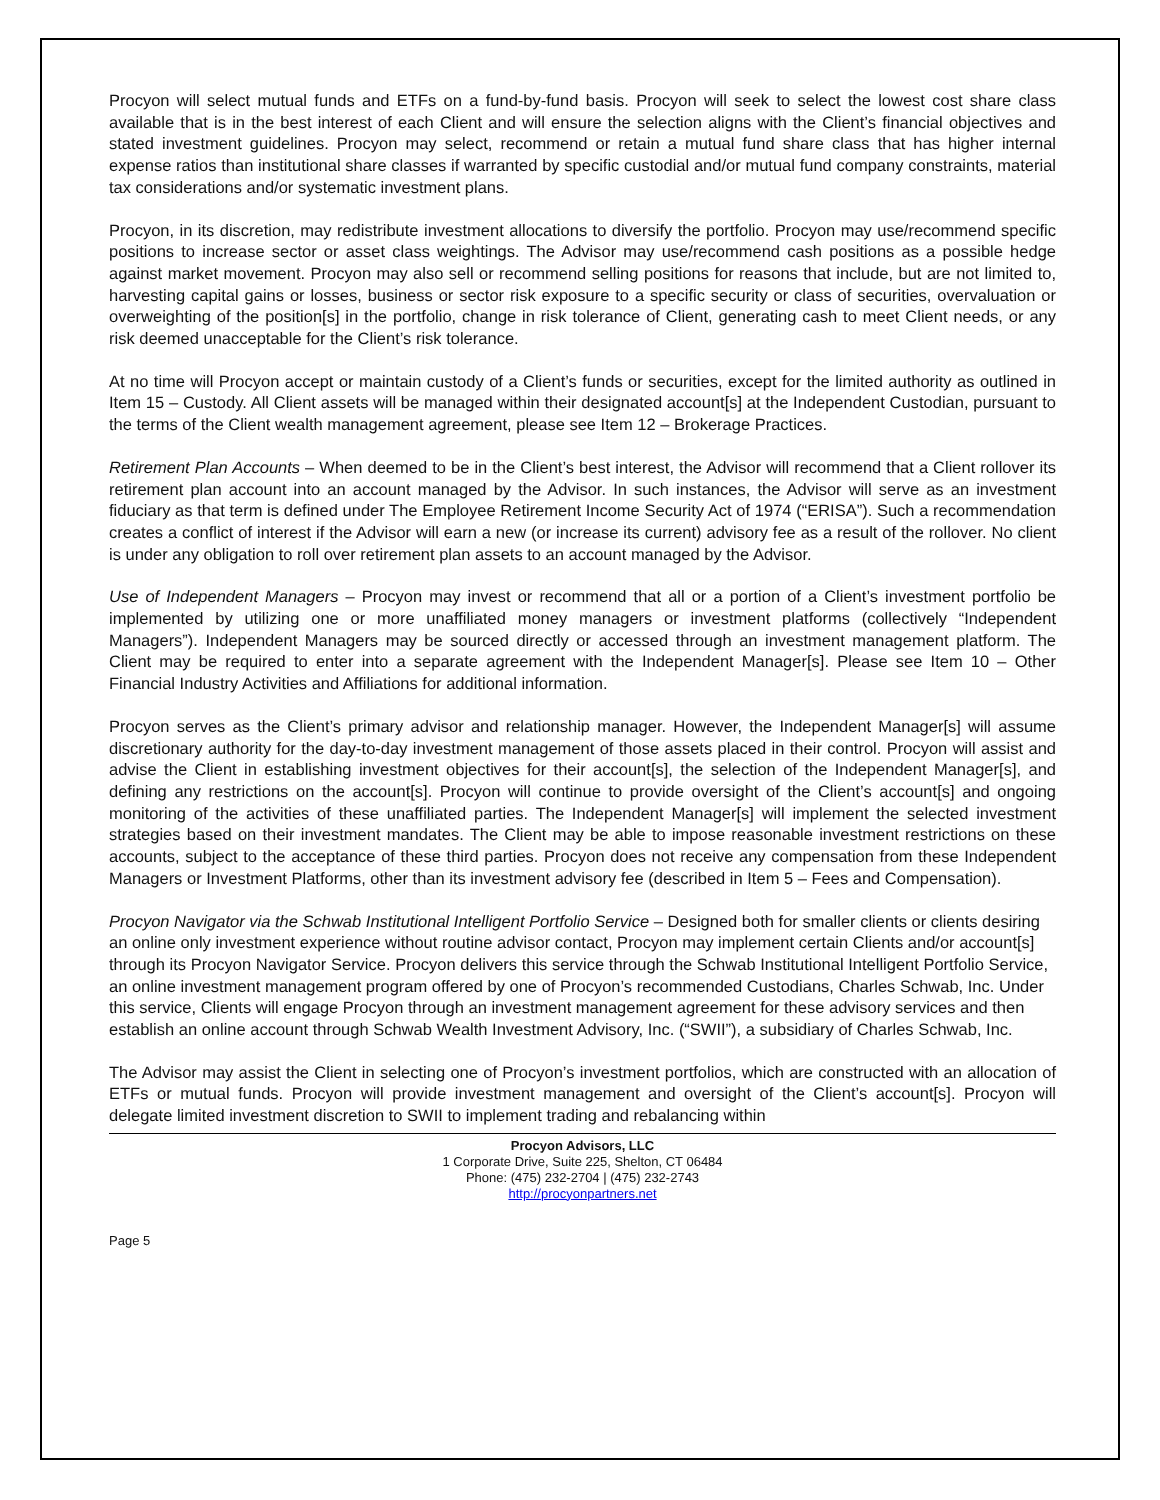Procyon will select mutual funds and ETFs on a fund-by-fund basis. Procyon will seek to select the lowest cost share class available that is in the best interest of each Client and will ensure the selection aligns with the Client’s financial objectives and stated investment guidelines. Procyon may select, recommend or retain a mutual fund share class that has higher internal expense ratios than institutional share classes if warranted by specific custodial and/or mutual fund company constraints, material tax considerations and/or systematic investment plans.
Procyon, in its discretion, may redistribute investment allocations to diversify the portfolio. Procyon may use/recommend specific positions to increase sector or asset class weightings. The Advisor may use/recommend cash positions as a possible hedge against market movement. Procyon may also sell or recommend selling positions for reasons that include, but are not limited to, harvesting capital gains or losses, business or sector risk exposure to a specific security or class of securities, overvaluation or overweighting of the position[s] in the portfolio, change in risk tolerance of Client, generating cash to meet Client needs, or any risk deemed unacceptable for the Client’s risk tolerance.
At no time will Procyon accept or maintain custody of a Client’s funds or securities, except for the limited authority as outlined in Item 15 – Custody. All Client assets will be managed within their designated account[s] at the Independent Custodian, pursuant to the terms of the Client wealth management agreement, please see Item 12 – Brokerage Practices.
Retirement Plan Accounts – When deemed to be in the Client’s best interest, the Advisor will recommend that a Client rollover its retirement plan account into an account managed by the Advisor. In such instances, the Advisor will serve as an investment fiduciary as that term is defined under The Employee Retirement Income Security Act of 1974 (“ERISA”). Such a recommendation creates a conflict of interest if the Advisor will earn a new (or increase its current) advisory fee as a result of the rollover. No client is under any obligation to roll over retirement plan assets to an account managed by the Advisor.
Use of Independent Managers – Procyon may invest or recommend that all or a portion of a Client’s investment portfolio be implemented by utilizing one or more unaffiliated money managers or investment platforms (collectively “Independent Managers”). Independent Managers may be sourced directly or accessed through an investment management platform. The Client may be required to enter into a separate agreement with the Independent Manager[s]. Please see Item 10 – Other Financial Industry Activities and Affiliations for additional information.
Procyon serves as the Client’s primary advisor and relationship manager. However, the Independent Manager[s] will assume discretionary authority for the day-to-day investment management of those assets placed in their control. Procyon will assist and advise the Client in establishing investment objectives for their account[s], the selection of the Independent Manager[s], and defining any restrictions on the account[s]. Procyon will continue to provide oversight of the Client’s account[s] and ongoing monitoring of the activities of these unaffiliated parties. The Independent Manager[s] will implement the selected investment strategies based on their investment mandates. The Client may be able to impose reasonable investment restrictions on these accounts, subject to the acceptance of these third parties. Procyon does not receive any compensation from these Independent Managers or Investment Platforms, other than its investment advisory fee (described in Item 5 – Fees and Compensation).
Procyon Navigator via the Schwab Institutional Intelligent Portfolio Service – Designed both for smaller clients or clients desiring an online only investment experience without routine advisor contact, Procyon may implement certain Clients and/or account[s] through its Procyon Navigator Service. Procyon delivers this service through the Schwab Institutional Intelligent Portfolio Service, an online investment management program offered by one of Procyon’s recommended Custodians, Charles Schwab, Inc. Under this service, Clients will engage Procyon through an investment management agreement for these advisory services and then establish an online account through Schwab Wealth Investment Advisory, Inc. (“SWII”), a subsidiary of Charles Schwab, Inc.
The Advisor may assist the Client in selecting one of Procyon’s investment portfolios, which are constructed with an allocation of ETFs or mutual funds. Procyon will provide investment management and oversight of the Client’s account[s]. Procyon will delegate limited investment discretion to SWII to implement trading and rebalancing within
Procyon Advisors, LLC
1 Corporate Drive, Suite 225, Shelton, CT 06484
Phone: (475) 232-2704 | (475) 232-2743
http://procyonpartners.net
Page 5